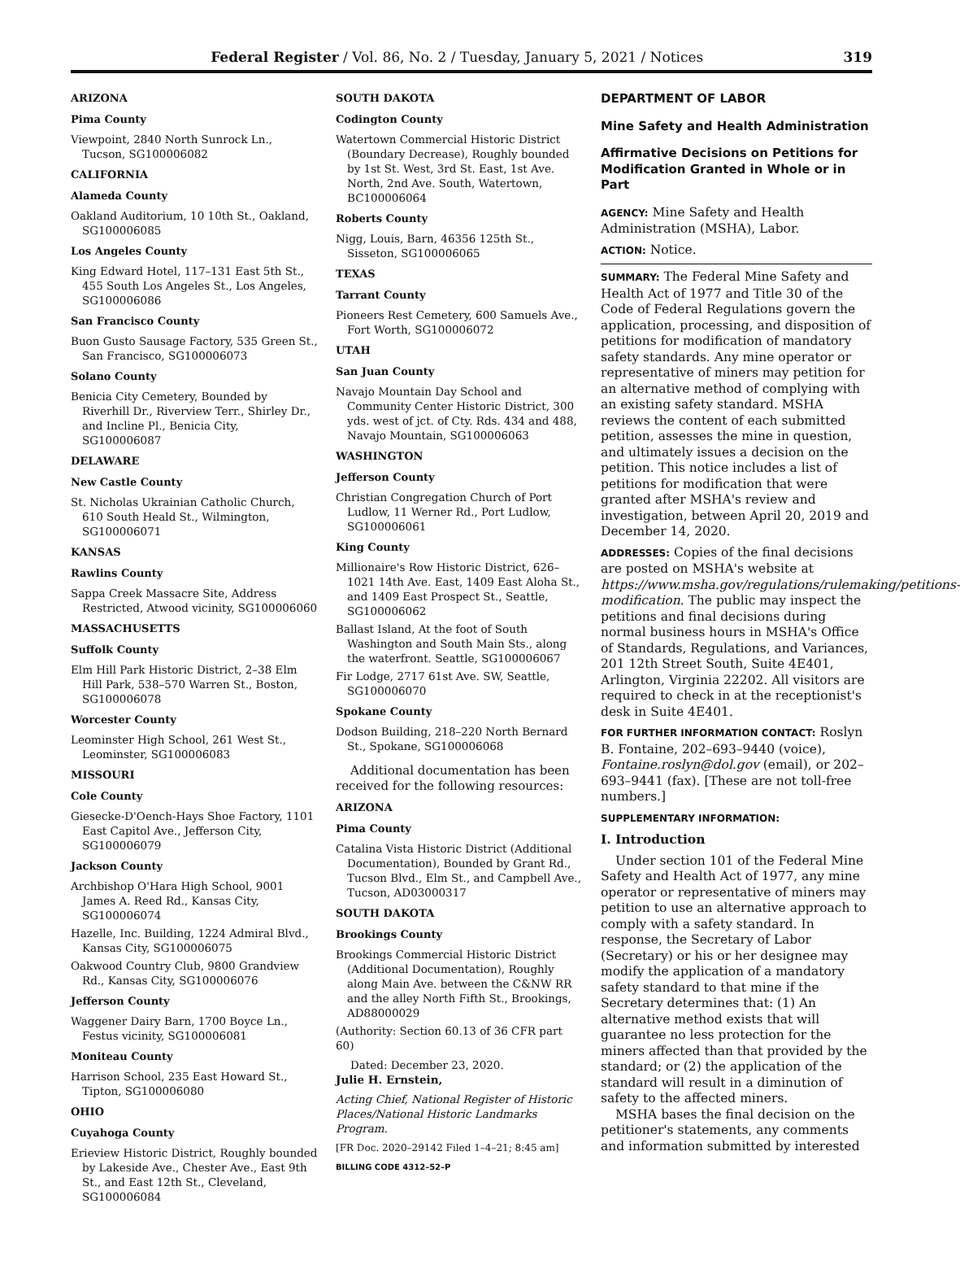Federal Register / Vol. 86, No. 2 / Tuesday, January 5, 2021 / Notices 319
ARIZONA
Pima County
Viewpoint, 2840 North Sunrock Ln., Tucson, SG100006082
CALIFORNIA
Alameda County
Oakland Auditorium, 10 10th St., Oakland, SG100006085
Los Angeles County
King Edward Hotel, 117–131 East 5th St., 455 South Los Angeles St., Los Angeles, SG100006086
San Francisco County
Buon Gusto Sausage Factory, 535 Green St., San Francisco, SG100006073
Solano County
Benicia City Cemetery, Bounded by Riverhill Dr., Riverview Terr., Shirley Dr., and Incline Pl., Benicia City, SG100006087
DELAWARE
New Castle County
St. Nicholas Ukrainian Catholic Church, 610 South Heald St., Wilmington, SG100006071
KANSAS
Rawlins County
Sappa Creek Massacre Site, Address Restricted, Atwood vicinity, SG100006060
MASSACHUSETTS
Suffolk County
Elm Hill Park Historic District, 2–38 Elm Hill Park, 538–570 Warren St., Boston, SG100006078
Worcester County
Leominster High School, 261 West St., Leominster, SG100006083
MISSOURI
Cole County
Giesecke-D'Oench-Hays Shoe Factory, 1101 East Capitol Ave., Jefferson City, SG100006079
Jackson County
Archbishop O'Hara High School, 9001 James A. Reed Rd., Kansas City, SG100006074
Hazelle, Inc. Building, 1224 Admiral Blvd., Kansas City, SG100006075
Oakwood Country Club, 9800 Grandview Rd., Kansas City, SG100006076
Jefferson County
Waggener Dairy Barn, 1700 Boyce Ln., Festus vicinity, SG100006081
Moniteau County
Harrison School, 235 East Howard St., Tipton, SG100006080
OHIO
Cuyahoga County
Erieview Historic District, Roughly bounded by Lakeside Ave., Chester Ave., East 9th St., and East 12th St., Cleveland, SG100006084
SOUTH DAKOTA
Codington County
Watertown Commercial Historic District (Boundary Decrease), Roughly bounded by 1st St. West, 3rd St. East, 1st Ave. North, 2nd Ave. South, Watertown, BC100006064
Roberts County
Nigg, Louis, Barn, 46356 125th St., Sisseton, SG100006065
TEXAS
Tarrant County
Pioneers Rest Cemetery, 600 Samuels Ave., Fort Worth, SG100006072
UTAH
San Juan County
Navajo Mountain Day School and Community Center Historic District, 300 yds. west of jct. of Cty. Rds. 434 and 488, Navajo Mountain, SG100006063
WASHINGTON
Jefferson County
Christian Congregation Church of Port Ludlow, 11 Werner Rd., Port Ludlow, SG100006061
King County
Millionaire's Row Historic District, 626–1021 14th Ave. East, 1409 East Aloha St., and 1409 East Prospect St., Seattle, SG100006062
Ballast Island, At the foot of South Washington and South Main Sts., along the waterfront. Seattle, SG100006067
Fir Lodge, 2717 61st Ave. SW, Seattle, SG100006070
Spokane County
Dodson Building, 218–220 North Bernard St., Spokane, SG100006068
Additional documentation has been received for the following resources:
ARIZONA
Pima County
Catalina Vista Historic District (Additional Documentation), Bounded by Grant Rd., Tucson Blvd., Elm St., and Campbell Ave., Tucson, AD03000317
SOUTH DAKOTA
Brookings County
Brookings Commercial Historic District (Additional Documentation), Roughly along Main Ave. between the C&NW RR and the alley North Fifth St., Brookings, AD88000029
(Authority: Section 60.13 of 36 CFR part 60)
Dated: December 23, 2020.
Julie H. Ernstein,
Acting Chief, National Register of Historic Places/National Historic Landmarks Program.
[FR Doc. 2020–29142 Filed 1–4–21; 8:45 am]
BILLING CODE 4312–52–P
DEPARTMENT OF LABOR
Mine Safety and Health Administration
Affirmative Decisions on Petitions for Modification Granted in Whole or in Part
AGENCY: Mine Safety and Health Administration (MSHA), Labor.
ACTION: Notice.
SUMMARY: The Federal Mine Safety and Health Act of 1977 and Title 30 of the Code of Federal Regulations govern the application, processing, and disposition of petitions for modification of mandatory safety standards. Any mine operator or representative of miners may petition for an alternative method of complying with an existing safety standard. MSHA reviews the content of each submitted petition, assesses the mine in question, and ultimately issues a decision on the petition. This notice includes a list of petitions for modification that were granted after MSHA's review and investigation, between April 20, 2019 and December 14, 2020.
ADDRESSES: Copies of the final decisions are posted on MSHA's website at https://www.msha.gov/regulations/rulemaking/petitions-modification. The public may inspect the petitions and final decisions during normal business hours in MSHA's Office of Standards, Regulations, and Variances, 201 12th Street South, Suite 4E401, Arlington, Virginia 22202. All visitors are required to check in at the receptionist's desk in Suite 4E401.
FOR FURTHER INFORMATION CONTACT: Roslyn B. Fontaine, 202–693–9440 (voice), Fontaine.roslyn@dol.gov (email), or 202–693–9441 (fax). [These are not toll-free numbers.]
SUPPLEMENTARY INFORMATION:
I. Introduction
Under section 101 of the Federal Mine Safety and Health Act of 1977, any mine operator or representative of miners may petition to use an alternative approach to comply with a safety standard. In response, the Secretary of Labor (Secretary) or his or her designee may modify the application of a mandatory safety standard to that mine if the Secretary determines that: (1) An alternative method exists that will guarantee no less protection for the miners affected than that provided by the standard; or (2) the application of the standard will result in a diminution of safety to the affected miners.
MSHA bases the final decision on the petitioner's statements, any comments and information submitted by interested